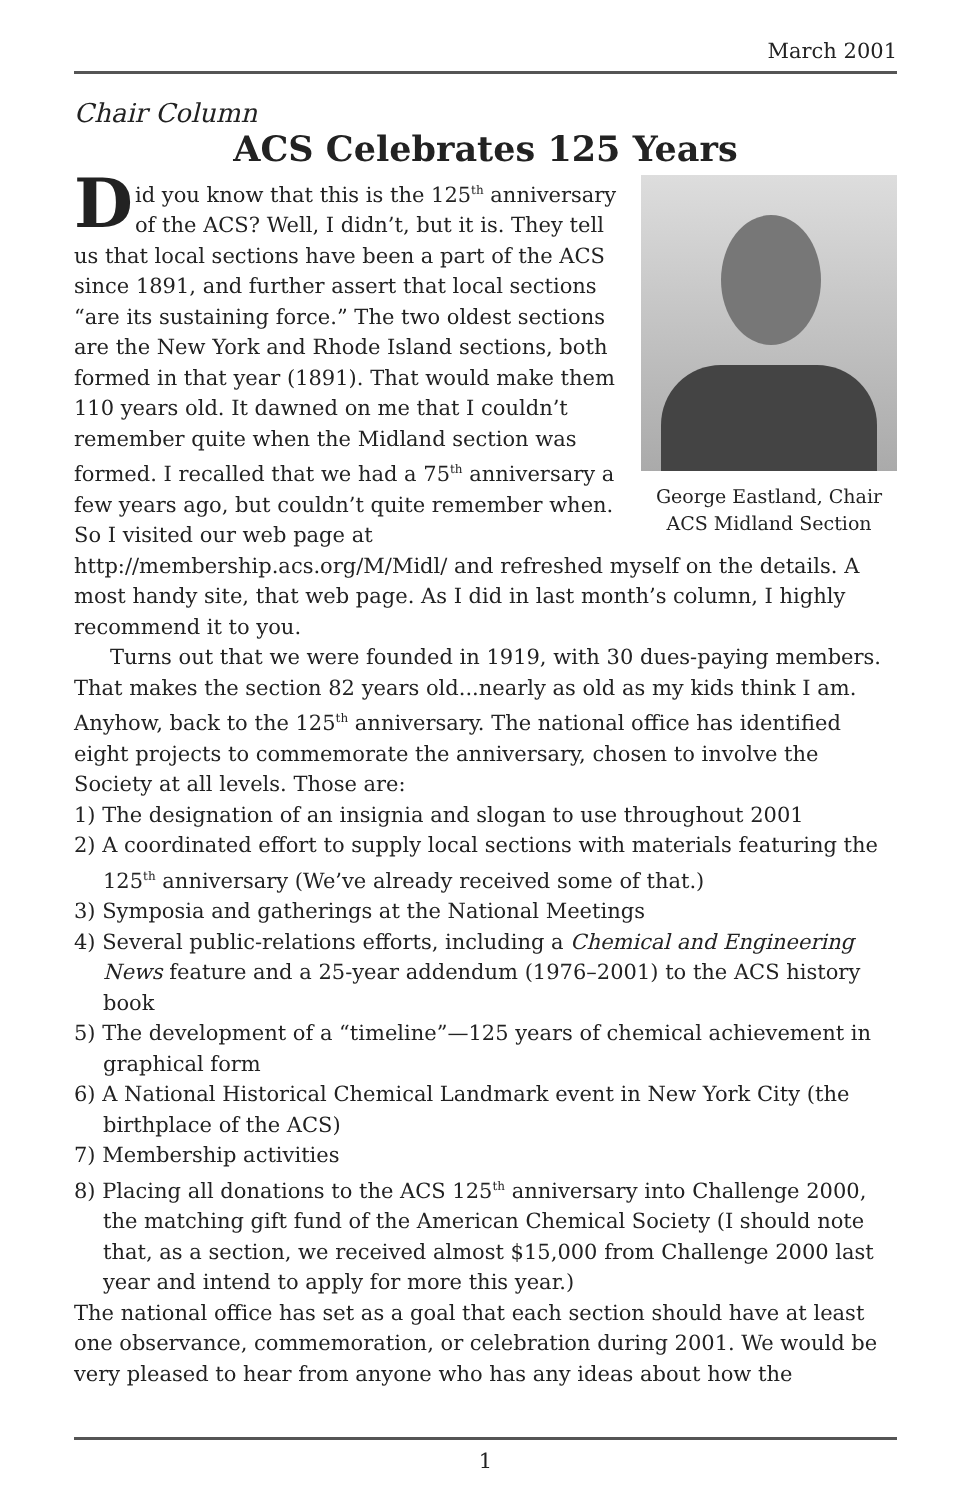March 2001
Chair Column
ACS Celebrates 125 Years
George Eastland, Chair
ACS Midland Section
Did you know that this is the 125<sup>th</sup> anniversary of the ACS? Well, I didn’t, but it is. They tell us that local sections have been a part of the ACS since 1891, and further assert that local sections “are its sustaining force.” The two oldest sections are the New York and Rhode Island sections, both formed in that year (1891). That would make them 110 years old. It dawned on me that I couldn’t remember quite when the Midland section was formed. I recalled that we had a 75<sup>th</sup> anniversary a few years ago, but couldn’t quite remember when. So I visited our web page at http://membership.acs.org/M/Midl/ and refreshed myself on the details. A most handy site, that web page. As I did in last month’s column, I highly recommend it to you.
Turns out that we were founded in 1919, with 30 dues-paying members. That makes the section 82 years old...nearly as old as my kids think I am. Anyhow, back to the 125<sup>th</sup> anniversary. The national office has identified eight projects to commemorate the anniversary, chosen to involve the Society at all levels. Those are:
1) The designation of an insignia and slogan to use throughout 2001
2) A coordinated effort to supply local sections with materials featuring the 125<sup>th</sup> anniversary (We’ve already received some of that.)
3) Symposia and gatherings at the National Meetings
4) Several public-relations efforts, including a Chemical and Engineering News feature and a 25-year addendum (1976–2001) to the ACS history book
5) The development of a “timeline”—125 years of chemical achievement in graphical form
6) A National Historical Chemical Landmark event in New York City (the birthplace of the ACS)
7) Membership activities
8) Placing all donations to the ACS 125<sup>th</sup> anniversary into Challenge 2000, the matching gift fund of the American Chemical Society (I should note that, as a section, we received almost $15,000 from Challenge 2000 last year and intend to apply for more this year.)
The national office has set as a goal that each section should have at least one observance, commemoration, or celebration during 2001. We would be very pleased to hear from anyone who has any ideas about how the
1